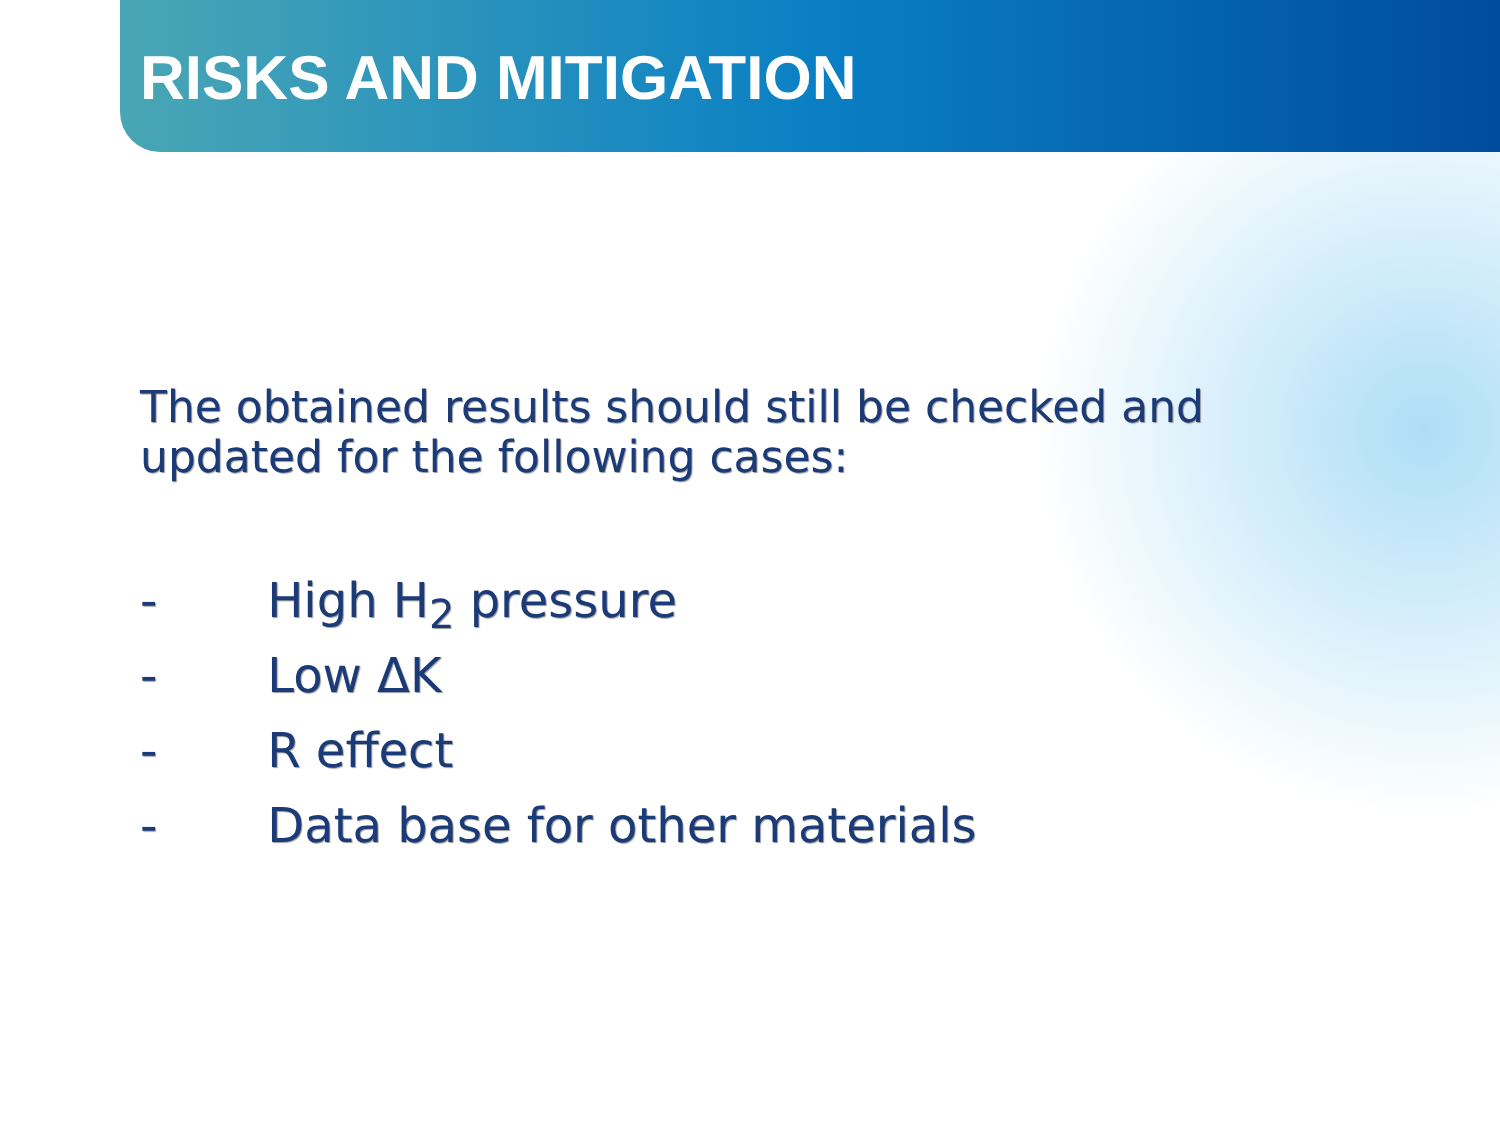RISKS AND MITIGATION
The obtained results should still be checked and updated for the following cases:
- High H<sub>2</sub> pressure
- Low ΔK
- R effect
- Data base for other materials